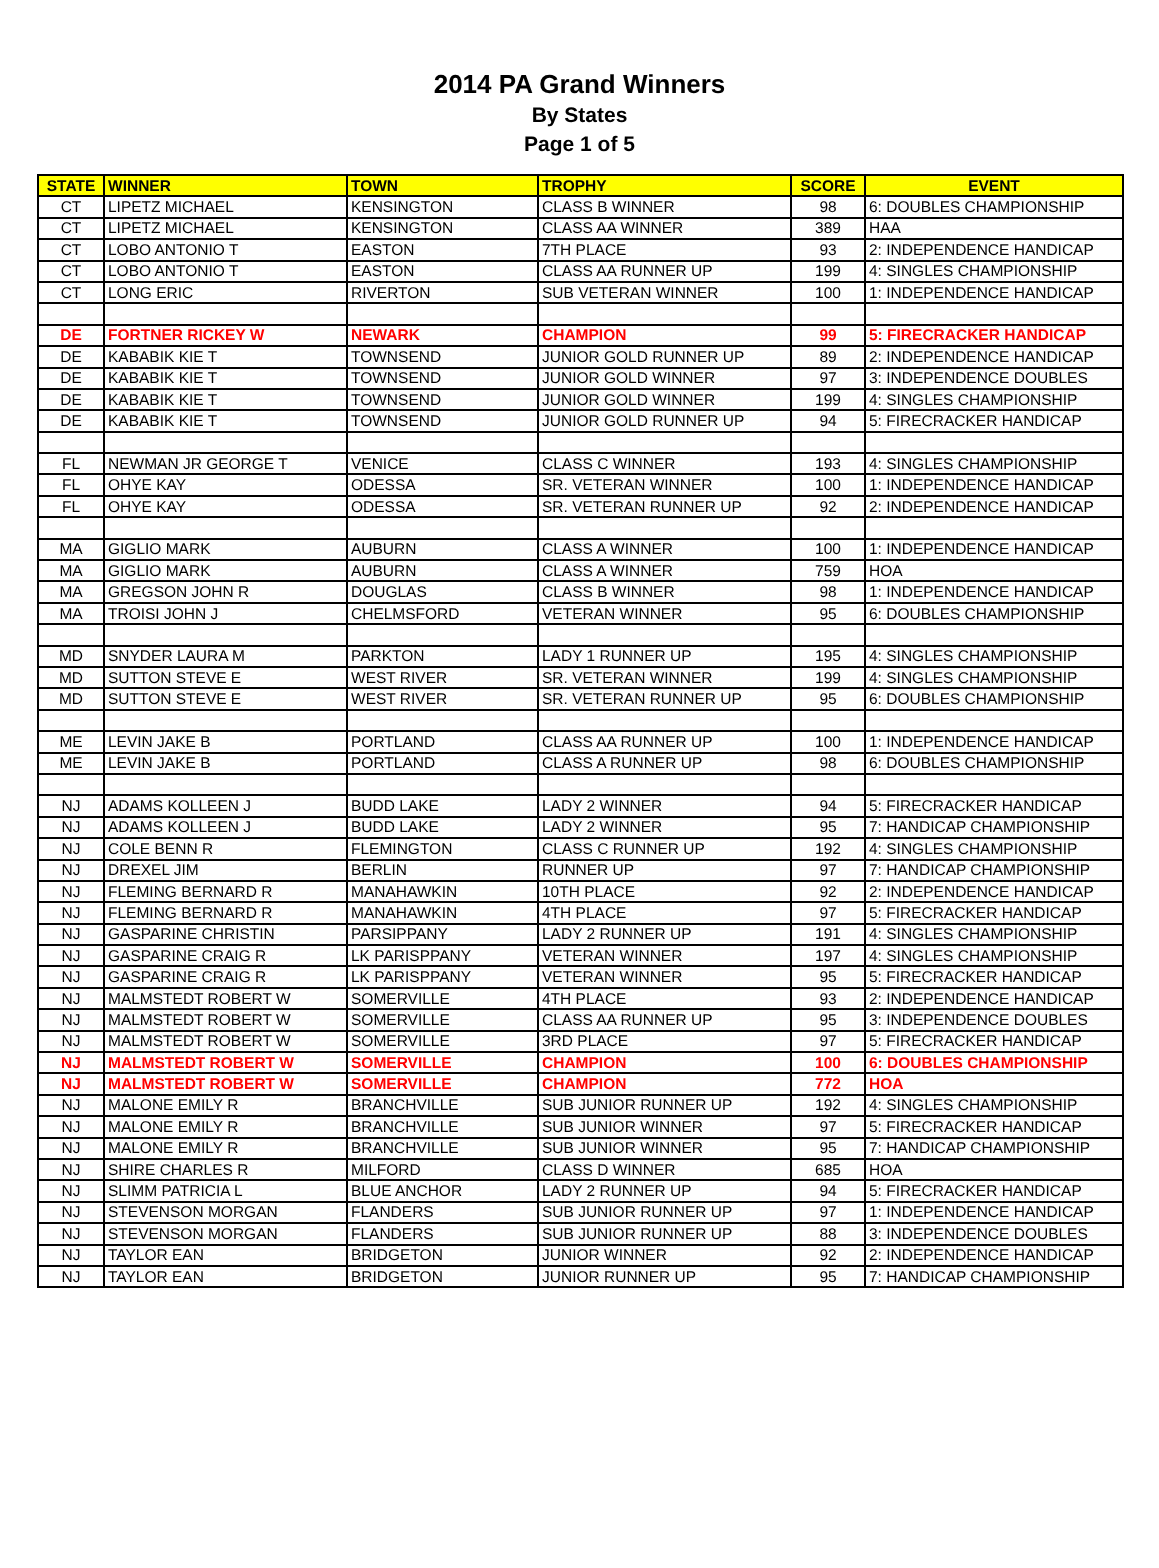2014 PA Grand Winners
By States
Page 1 of 5
| STATE | WINNER | TOWN | TROPHY | SCORE | EVENT |
| --- | --- | --- | --- | --- | --- |
| CT | LIPETZ MICHAEL | KENSINGTON | CLASS B WINNER | 98 | 6: DOUBLES CHAMPIONSHIP |
| CT | LIPETZ MICHAEL | KENSINGTON | CLASS AA WINNER | 389 | HAA |
| CT | LOBO ANTONIO T | EASTON | 7TH PLACE | 93 | 2: INDEPENDENCE HANDICAP |
| CT | LOBO ANTONIO T | EASTON | CLASS AA RUNNER UP | 199 | 4: SINGLES CHAMPIONSHIP |
| CT | LONG ERIC | RIVERTON | SUB VETERAN WINNER | 100 | 1: INDEPENDENCE HANDICAP |
| DE | FORTNER RICKEY W | NEWARK | CHAMPION | 99 | 5: FIRECRACKER HANDICAP |
| DE | KABABIK KIE T | TOWNSEND | JUNIOR GOLD RUNNER UP | 89 | 2: INDEPENDENCE HANDICAP |
| DE | KABABIK KIE T | TOWNSEND | JUNIOR GOLD WINNER | 97 | 3: INDEPENDENCE DOUBLES |
| DE | KABABIK KIE T | TOWNSEND | JUNIOR GOLD WINNER | 199 | 4: SINGLES CHAMPIONSHIP |
| DE | KABABIK KIE T | TOWNSEND | JUNIOR GOLD RUNNER UP | 94 | 5: FIRECRACKER HANDICAP |
| FL | NEWMAN JR GEORGE T | VENICE | CLASS C WINNER | 193 | 4: SINGLES CHAMPIONSHIP |
| FL | OHYE KAY | ODESSA | SR. VETERAN WINNER | 100 | 1: INDEPENDENCE HANDICAP |
| FL | OHYE KAY | ODESSA | SR. VETERAN RUNNER UP | 92 | 2: INDEPENDENCE HANDICAP |
| MA | GIGLIO MARK | AUBURN | CLASS A WINNER | 100 | 1: INDEPENDENCE HANDICAP |
| MA | GIGLIO MARK | AUBURN | CLASS A WINNER | 759 | HOA |
| MA | GREGSON JOHN R | DOUGLAS | CLASS B WINNER | 98 | 1: INDEPENDENCE HANDICAP |
| MA | TROISI JOHN J | CHELMSFORD | VETERAN WINNER | 95 | 6: DOUBLES CHAMPIONSHIP |
| MD | SNYDER LAURA M | PARKTON | LADY 1 RUNNER UP | 195 | 4: SINGLES CHAMPIONSHIP |
| MD | SUTTON STEVE E | WEST RIVER | SR. VETERAN WINNER | 199 | 4: SINGLES CHAMPIONSHIP |
| MD | SUTTON STEVE E | WEST RIVER | SR. VETERAN RUNNER UP | 95 | 6: DOUBLES CHAMPIONSHIP |
| ME | LEVIN JAKE B | PORTLAND | CLASS AA RUNNER UP | 100 | 1: INDEPENDENCE HANDICAP |
| ME | LEVIN JAKE B | PORTLAND | CLASS A RUNNER UP | 98 | 6: DOUBLES CHAMPIONSHIP |
| NJ | ADAMS KOLLEEN J | BUDD LAKE | LADY 2 WINNER | 94 | 5: FIRECRACKER HANDICAP |
| NJ | ADAMS KOLLEEN J | BUDD LAKE | LADY 2 WINNER | 95 | 7: HANDICAP CHAMPIONSHIP |
| NJ | COLE BENN R | FLEMINGTON | CLASS C RUNNER UP | 192 | 4: SINGLES CHAMPIONSHIP |
| NJ | DREXEL JIM | BERLIN | RUNNER UP | 97 | 7: HANDICAP CHAMPIONSHIP |
| NJ | FLEMING BERNARD R | MANAHAWKIN | 10TH PLACE | 92 | 2: INDEPENDENCE HANDICAP |
| NJ | FLEMING BERNARD R | MANAHAWKIN | 4TH PLACE | 97 | 5: FIRECRACKER HANDICAP |
| NJ | GASPARINE CHRISTIN | PARSIPPANY | LADY 2 RUNNER UP | 191 | 4: SINGLES CHAMPIONSHIP |
| NJ | GASPARINE CRAIG R | LK PARISPPANY | VETERAN WINNER | 197 | 4: SINGLES CHAMPIONSHIP |
| NJ | GASPARINE CRAIG R | LK PARISPPANY | VETERAN WINNER | 95 | 5: FIRECRACKER HANDICAP |
| NJ | MALMSTEDT ROBERT W | SOMERVILLE | 4TH PLACE | 93 | 2: INDEPENDENCE HANDICAP |
| NJ | MALMSTEDT ROBERT W | SOMERVILLE | CLASS AA RUNNER UP | 95 | 3: INDEPENDENCE DOUBLES |
| NJ | MALMSTEDT ROBERT W | SOMERVILLE | 3RD PLACE | 97 | 5: FIRECRACKER HANDICAP |
| NJ | MALMSTEDT ROBERT W | SOMERVILLE | CHAMPION | 100 | 6: DOUBLES CHAMPIONSHIP |
| NJ | MALMSTEDT ROBERT W | SOMERVILLE | CHAMPION | 772 | HOA |
| NJ | MALONE EMILY R | BRANCHVILLE | SUB JUNIOR RUNNER UP | 192 | 4: SINGLES CHAMPIONSHIP |
| NJ | MALONE EMILY R | BRANCHVILLE | SUB JUNIOR WINNER | 97 | 5: FIRECRACKER HANDICAP |
| NJ | MALONE EMILY R | BRANCHVILLE | SUB JUNIOR WINNER | 95 | 7: HANDICAP CHAMPIONSHIP |
| NJ | SHIRE CHARLES R | MILFORD | CLASS D WINNER | 685 | HOA |
| NJ | SLIMM PATRICIA L | BLUE ANCHOR | LADY 2 RUNNER UP | 94 | 5: FIRECRACKER HANDICAP |
| NJ | STEVENSON MORGAN | FLANDERS | SUB JUNIOR RUNNER UP | 97 | 1: INDEPENDENCE HANDICAP |
| NJ | STEVENSON MORGAN | FLANDERS | SUB JUNIOR RUNNER UP | 88 | 3: INDEPENDENCE DOUBLES |
| NJ | TAYLOR EAN | BRIDGETON | JUNIOR WINNER | 92 | 2: INDEPENDENCE HANDICAP |
| NJ | TAYLOR EAN | BRIDGETON | JUNIOR RUNNER UP | 95 | 7: HANDICAP CHAMPIONSHIP |